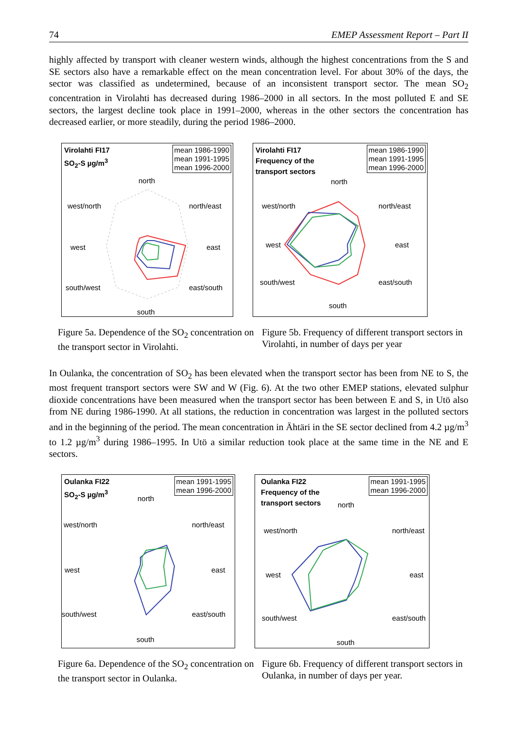74 EMEP Assessment Report – Part II
highly affected by transport with cleaner western winds, although the highest concentrations from the S and SE sectors also have a remarkable effect on the mean concentration level. For about 30% of the days, the sector was classified as undetermined, because of an inconsistent transport sector. The mean SO<sub>2</sub> concentration in Virolahti has decreased during 1986–2000 in all sectors. In the most polluted E and SE sectors, the largest decline took place in 1991–2000, whereas in the other sectors the concentration has decreased earlier, or more steadily, during the period 1986–2000.
Virolahti FI17
SO<sub>2</sub>-S µg/m<sup>3</sup>
mean 1986-1990
mean 1991-1995
mean 1996-2000
north
west/north north/east
west east
south/west east/south
south
Virolahti FI17
Frequency of the
transport sectors
mean 1986-1990
mean 1991-1995
mean 1996-2000
north
west/north north/east
west east
south/west east/south
south
Figure 5a. Dependence of the SO<sub>2</sub> concentration on the transport sector in Virolahti.
Figure 5b. Frequency of different transport sectors in Virolahti, in number of days per year
In Oulanka, the concentration of SO<sub>2</sub> has been elevated when the transport sector has been from NE to S, the most frequent transport sectors were SW and W (Fig. 6). At the two other EMEP stations, elevated sulphur dioxide concentrations have been measured when the transport sector has been between E and S, in Utö also from NE during 1986-1990. At all stations, the reduction in concentration was largest in the polluted sectors and in the beginning of the period. The mean concentration in Ähtäri in the SE sector declined from 4.2 µg/m<sup>3</sup> to 1.2 µg/m<sup>3</sup> during 1986–1995. In Utö a similar reduction took place at the same time in the NE and E sectors.
Oulanka FI22
SO<sub>2</sub>-S µg/m<sup>3</sup>
mean 1991-1995
mean 1996-2000
north
west/north north/east
west east
south/west east/south
south
Oulanka FI22
Frequency of the
transport sectors
mean 1991-1995
mean 1996-2000
north
west/north north/east
west east
south/west east/south
south
Figure 6a. Dependence of the SO<sub>2</sub> concentration on the transport sector in Oulanka.
Figure 6b. Frequency of different transport sectors in Oulanka, in number of days per year.